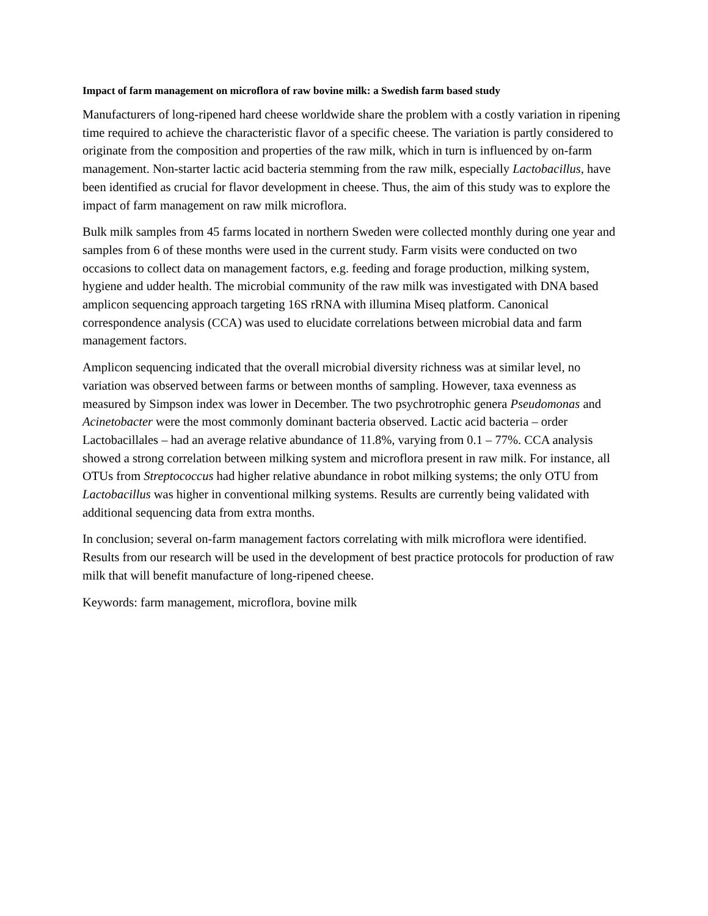Impact of farm management on microflora of raw bovine milk: a Swedish farm based study
Manufacturers of long-ripened hard cheese worldwide share the problem with a costly variation in ripening time required to achieve the characteristic flavor of a specific cheese. The variation is partly considered to originate from the composition and properties of the raw milk, which in turn is influenced by on-farm management. Non-starter lactic acid bacteria stemming from the raw milk, especially Lactobacillus, have been identified as crucial for flavor development in cheese. Thus, the aim of this study was to explore the impact of farm management on raw milk microflora.
Bulk milk samples from 45 farms located in northern Sweden were collected monthly during one year and samples from 6 of these months were used in the current study. Farm visits were conducted on two occasions to collect data on management factors, e.g. feeding and forage production, milking system, hygiene and udder health. The microbial community of the raw milk was investigated with DNA based amplicon sequencing approach targeting 16S rRNA with illumina Miseq platform. Canonical correspondence analysis (CCA) was used to elucidate correlations between microbial data and farm management factors.
Amplicon sequencing indicated that the overall microbial diversity richness was at similar level, no variation was observed between farms or between months of sampling. However, taxa evenness as measured by Simpson index was lower in December. The two psychrotrophic genera Pseudomonas and Acinetobacter were the most commonly dominant bacteria observed. Lactic acid bacteria – order Lactobacillales – had an average relative abundance of 11.8%, varying from 0.1 – 77%. CCA analysis showed a strong correlation between milking system and microflora present in raw milk. For instance, all OTUs from Streptococcus had higher relative abundance in robot milking systems; the only OTU from Lactobacillus was higher in conventional milking systems. Results are currently being validated with additional sequencing data from extra months.
In conclusion; several on-farm management factors correlating with milk microflora were identified. Results from our research will be used in the development of best practice protocols for production of raw milk that will benefit manufacture of long-ripened cheese.
Keywords: farm management, microflora, bovine milk